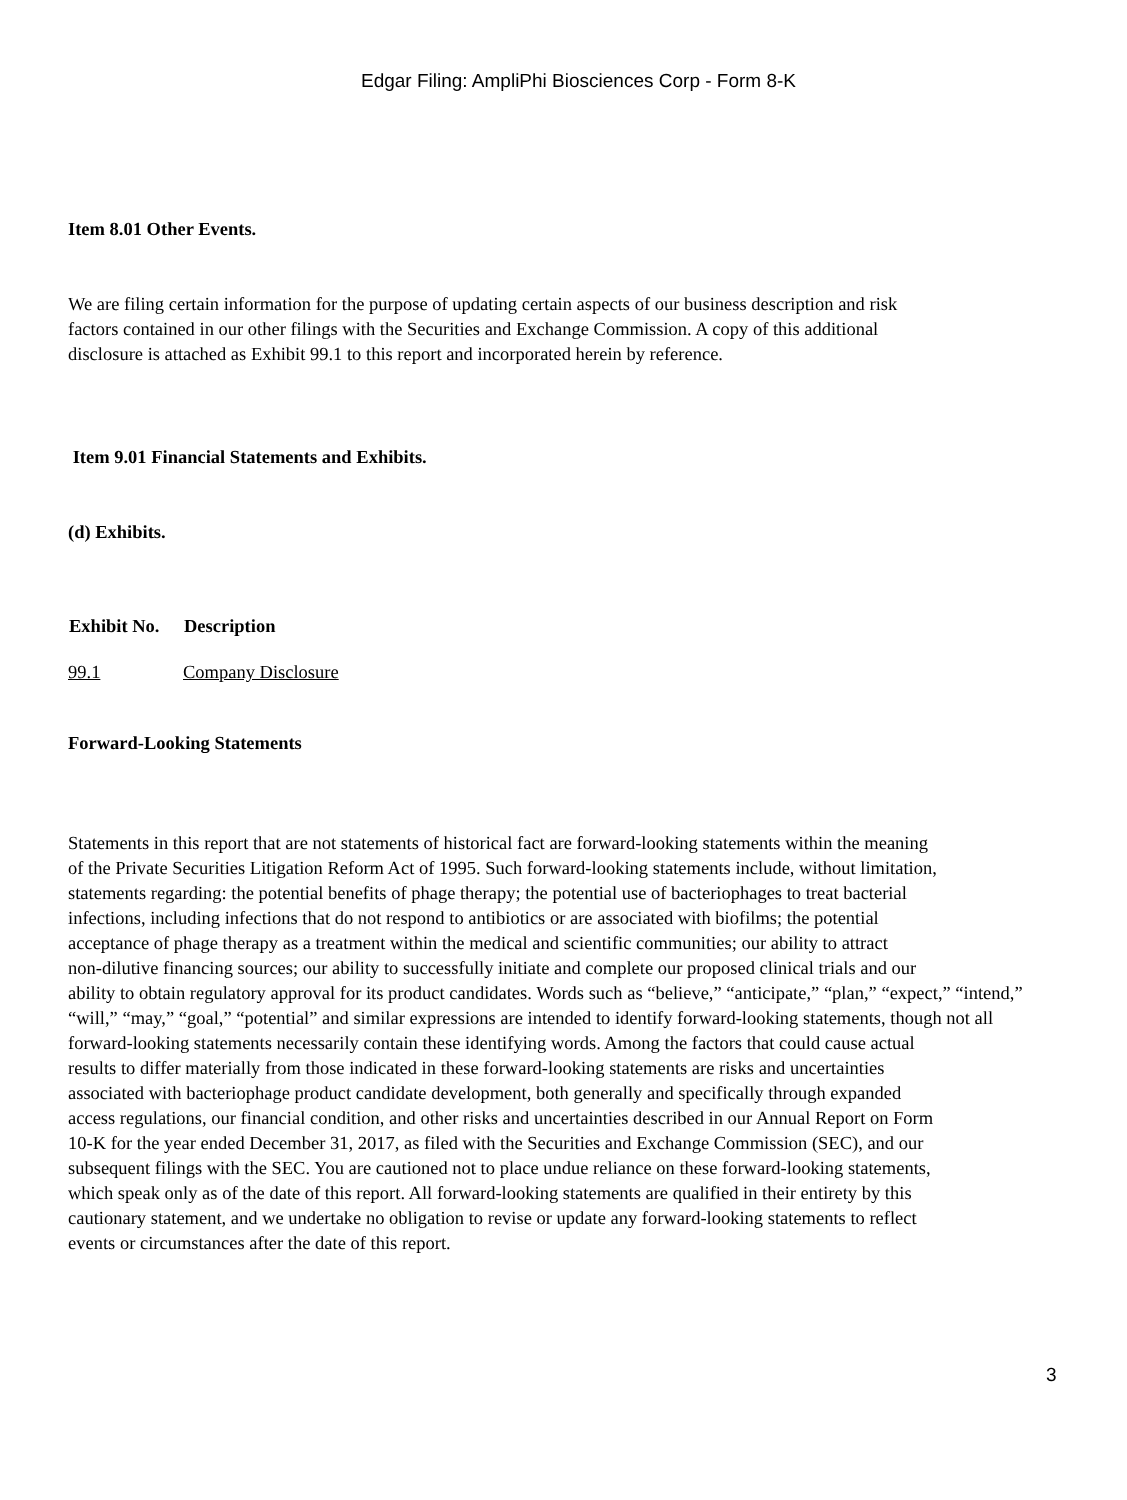Edgar Filing: AmpliPhi Biosciences Corp - Form 8-K
Item 8.01 Other Events.
We are filing certain information for the purpose of updating certain aspects of our business description and risk
factors contained in our other filings with the Securities and Exchange Commission. A copy of this additional
disclosure is attached as Exhibit 99.1 to this report and incorporated herein by reference.
Item 9.01 Financial Statements and Exhibits.
(d) Exhibits.
| Exhibit No. | Description |
| --- | --- |
| 99.1 | Company Disclosure |
Forward-Looking Statements
Statements in this report that are not statements of historical fact are forward-looking statements within the meaning
of the Private Securities Litigation Reform Act of 1995. Such forward-looking statements include, without limitation,
statements regarding: the potential benefits of phage therapy; the potential use of bacteriophages to treat bacterial
infections, including infections that do not respond to antibiotics or are associated with biofilms; the potential
acceptance of phage therapy as a treatment within the medical and scientific communities; our ability to attract
non-dilutive financing sources; our ability to successfully initiate and complete our proposed clinical trials and our
ability to obtain regulatory approval for its product candidates. Words such as “believe,” “anticipate,” “plan,” “expect,” “intend,”
“will,” “may,” “goal,” “potential” and similar expressions are intended to identify forward-looking statements, though not all
forward-looking statements necessarily contain these identifying words. Among the factors that could cause actual
results to differ materially from those indicated in these forward-looking statements are risks and uncertainties
associated with bacteriophage product candidate development, both generally and specifically through expanded
access regulations, our financial condition, and other risks and uncertainties described in our Annual Report on Form
10-K for the year ended December 31, 2017, as filed with the Securities and Exchange Commission (SEC), and our
subsequent filings with the SEC. You are cautioned not to place undue reliance on these forward-looking statements,
which speak only as of the date of this report. All forward-looking statements are qualified in their entirety by this
cautionary statement, and we undertake no obligation to revise or update any forward-looking statements to reflect
events or circumstances after the date of this report.
3